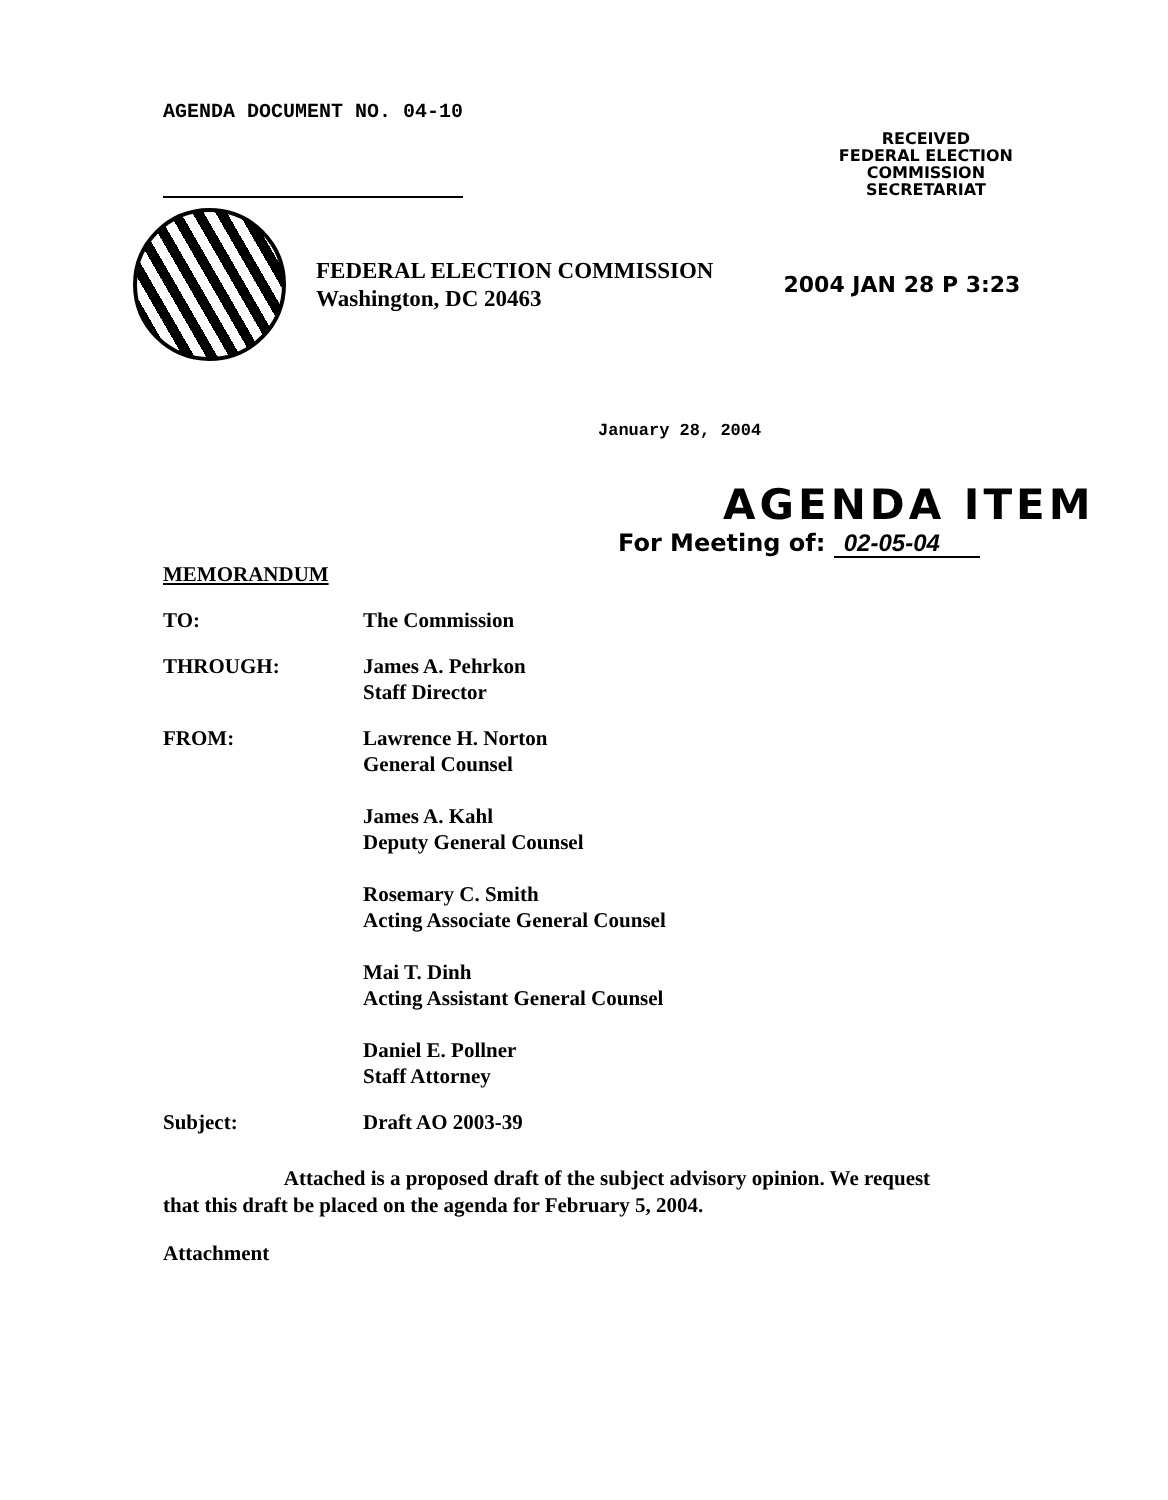AGENDA DOCUMENT NO. 04-10
RECEIVED
FEDERAL ELECTION
COMMISSION
SECRETARIAT
FEDERAL ELECTION COMMISSION
Washington, DC 20463
2004 JAN 28 P 3:23
January 28, 2004
AGENDA ITEM
For Meeting of: 02-05-04
MEMORANDUM
TO: The Commission
THROUGH: James A. Pehrkon
Staff Director
FROM: Lawrence H. Norton
General Counsel
James A. Kahl
Deputy General Counsel
Rosemary C. Smith
Acting Associate General Counsel
Mai T. Dinh
Acting Assistant General Counsel
Daniel E. Pollner
Staff Attorney
Subject: Draft AO 2003-39
Attached is a proposed draft of the subject advisory opinion. We request that this draft be placed on the agenda for February 5, 2004.
Attachment